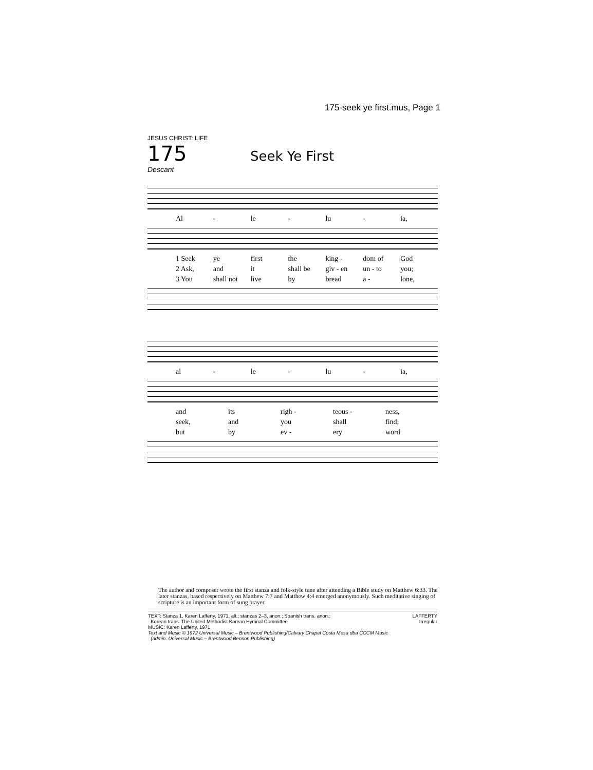175-seek ye first.mus, Page 1
JESUS CHRIST: LIFE
175
Seek Ye First
Descant
Al - le - lu - ia,
1 Seek ye first the king - dom of God
2 Ask, and it shall be giv - en un - to you;
3 You shall not live by bread a - lone,
al - le - lu - ia,
and its righ - teous - ness,
seek, and you shall find;
but by ev - ery word
The author and composer wrote the first stanza and folk-style tune after attending a Bible study on Matthew 6:33. The later stanzas, based respectively on Matthew 7:7 and Matthew 4:4 emerged anonymously. Such meditative singing of scripture is an important form of sung prayer.
LAFFERTY
Irregular
TEXT: Stanza 1, Karen Lafferty, 1971, alt.; stanzas 2–3, anon.; Spanish trans. anon.;
Korean trans. The United Methodist Korean Hymnal Committee
MUSIC: Karen Lafferty, 1971
Text and Music © 1972 Universal Music – Brentwood Publishing/Calvary Chapel Costa Mesa dba CCCM Music
(admin. Universal Music – Brentwood Benson Publishing)